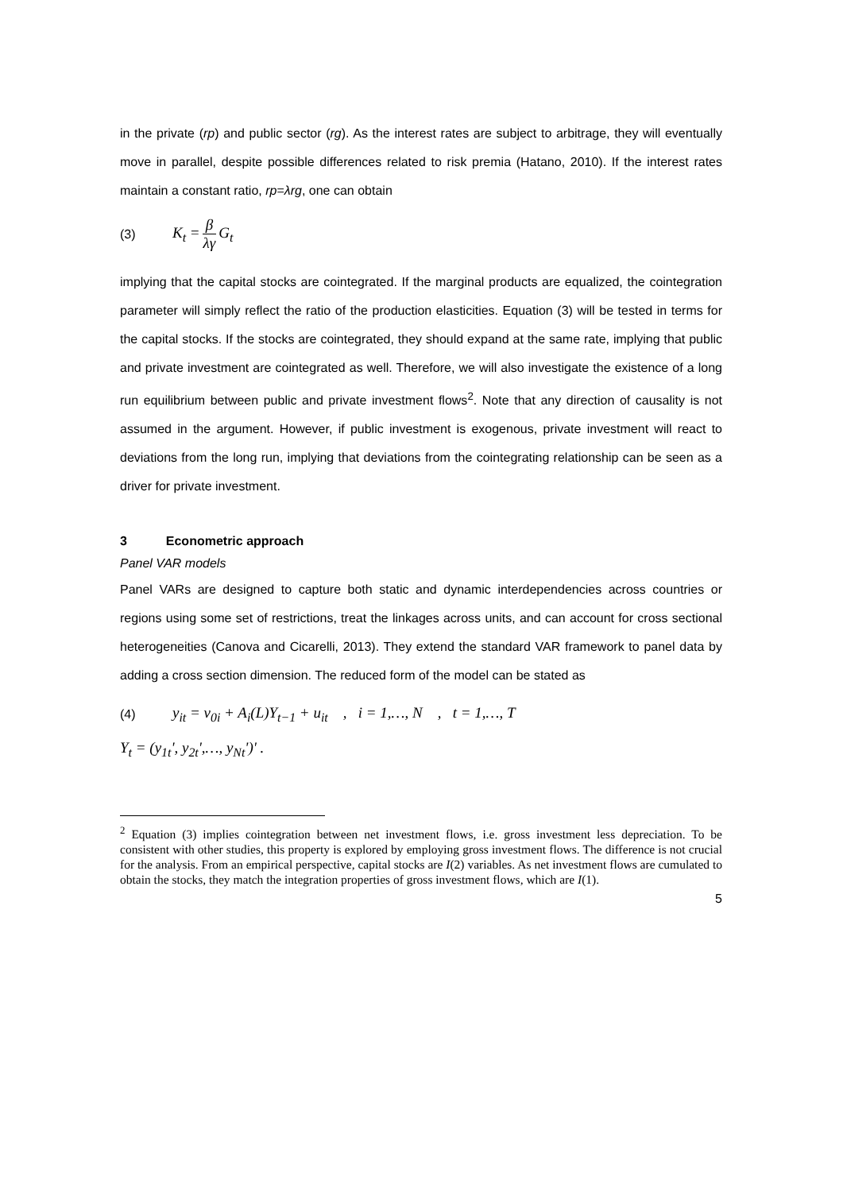in the private (rp) and public sector (rg). As the interest rates are subject to arbitrage, they will eventually move in parallel, despite possible differences related to risk premia (Hatano, 2010). If the interest rates maintain a constant ratio, rp=λrg, one can obtain
(3) K<sub>t</sub> = β λγ G<sub>t</sub>
implying that the capital stocks are cointegrated. If the marginal products are equalized, the cointegration parameter will simply reflect the ratio of the production elasticities. Equation (3) will be tested in terms for the capital stocks. If the stocks are cointegrated, they should expand at the same rate, implying that public and private investment are cointegrated as well. There­fore, we will also investigate the existence of a long run equilibrium between public and pri­vate investment flows<sup>2</sup>. Note that any direction of causality is not assumed in the argument. However, if public investment is exogenous, private investment will react to deviations from the long run, implying that deviations from the cointegrating relationship can be seen as a driver for private investment.
3 Econometric approach
Panel VAR models
Panel VARs are designed to capture both static and dynamic interdependencies across coun­tries or regions using some set of restrictions, treat the linkages across units, and can account for cross sectional heterogeneities (Canova and Cicarelli, 2013). They extend the standard VAR framework to panel data by adding a cross section dimension. The reduced form of the model can be stated as
(4) y<sub>it</sub> = v<sub>0i</sub> + A<sub>i</sub>(L)Y<sub>t−1</sub> + u<sub>it</sub> , i = 1,…, N , t = 1,…, T
Y<sub>t</sub> = (y<sub>1t</sub>', y<sub>2t</sub>',…, y<sub>Nt</sub>')' .
<sup>2</sup> Equation (3) implies cointegration between net investment flows, i.e. gross investment less depreciation. To be consistent with other studies, this property is explored by employing gross investment flows. The difference is not crucial for the analysis. From an empirical perspective, capital stocks are I(2) variables. As net investment flows are cumulated to obtain the stocks, they match the integration properties of gross investment flows, which are I(1).
5